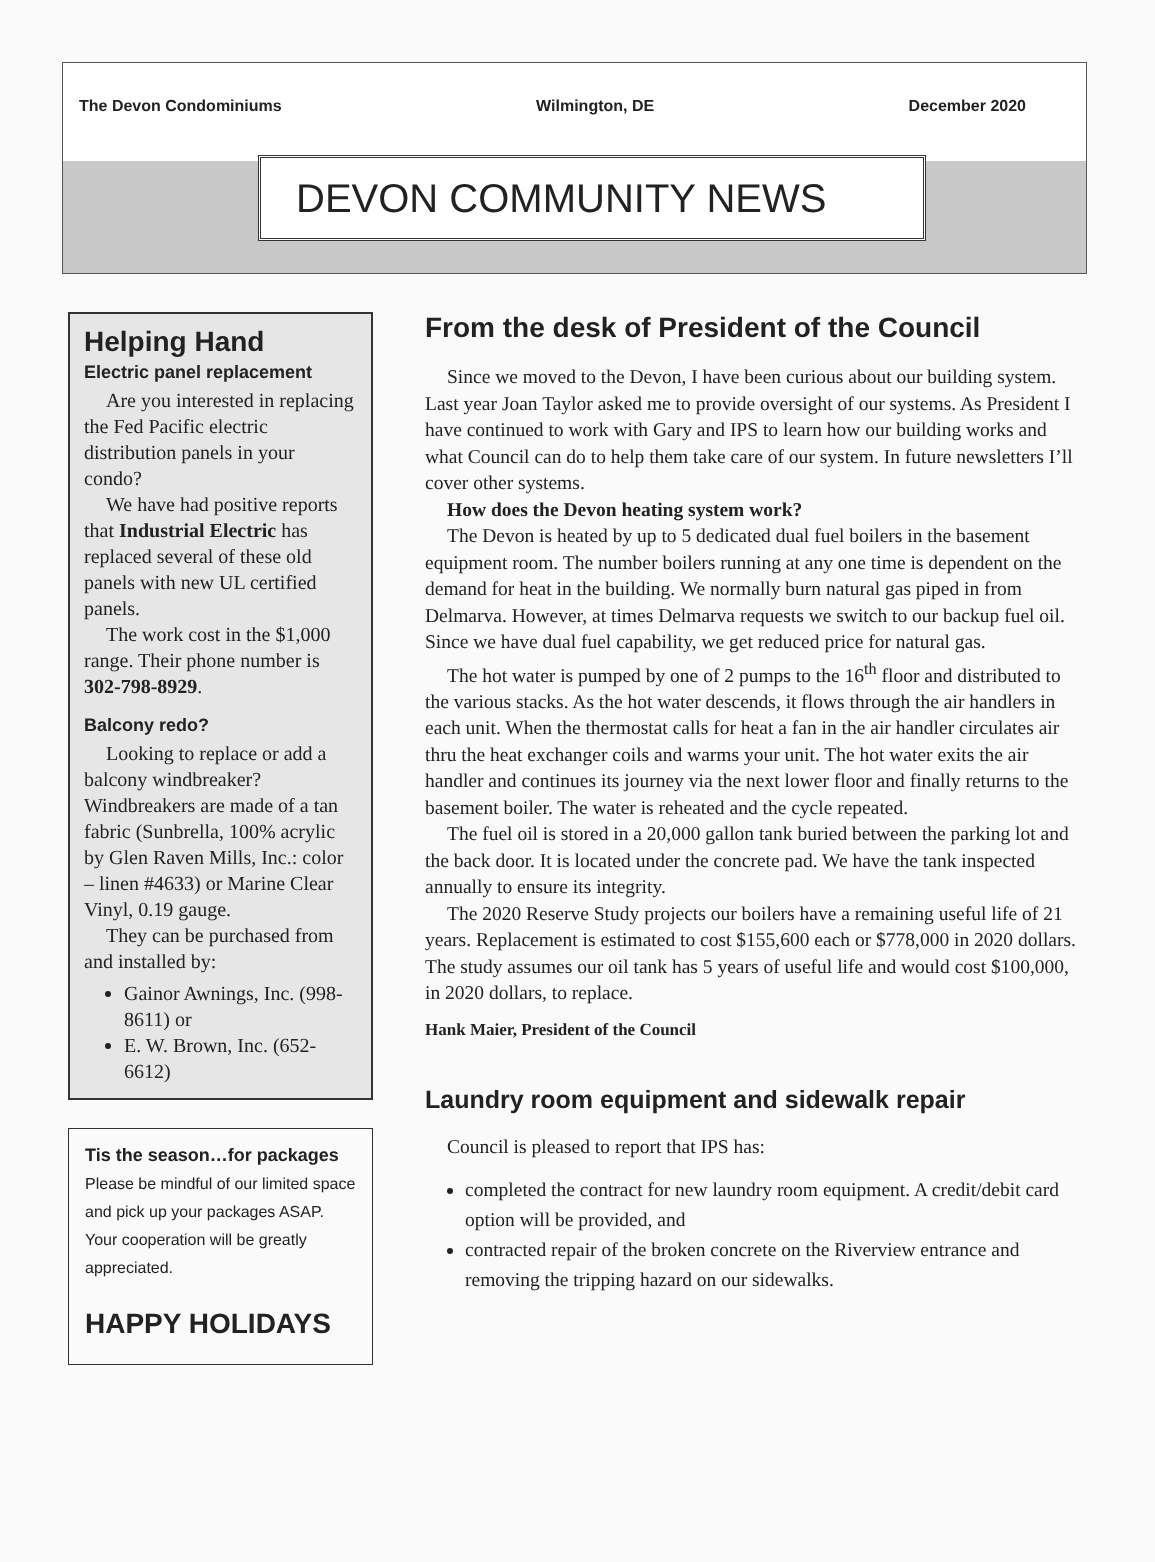The Devon Condominiums Wilmington, DE December 2020
DEVON COMMUNITY NEWS
Helping Hand
Electric panel replacement
Are you interested in replacing the Fed Pacific electric distribution panels in your condo?
We have had positive reports that Industrial Electric has replaced several of these old panels with new UL certified panels.
The work cost in the $1,000 range. Their phone number is 302-798-8929.
Balcony redo?
Looking to replace or add a balcony windbreaker? Windbreakers are made of a tan fabric (Sunbrella, 100% acrylic by Glen Raven Mills, Inc.: color – linen #4633) or Marine Clear Vinyl, 0.19 gauge.
They can be purchased from and installed by:
Gainor Awnings, Inc. (998-8611) or
E. W. Brown, Inc. (652-6612)
Tis the season…for packages
Please be mindful of our limited space and pick up your packages ASAP. Your cooperation will be greatly appreciated.
HAPPY HOLIDAYS
From the desk of President of the Council
Since we moved to the Devon, I have been curious about our building system. Last year Joan Taylor asked me to provide oversight of our systems. As President I have continued to work with Gary and IPS to learn how our building works and what Council can do to help them take care of our system. In future newsletters I’ll cover other systems.
How does the Devon heating system work?
The Devon is heated by up to 5 dedicated dual fuel boilers in the basement equipment room. The number boilers running at any one time is dependent on the demand for heat in the building. We normally burn natural gas piped in from Delmarva. However, at times Delmarva requests we switch to our backup fuel oil. Since we have dual fuel capability, we get reduced price for natural gas.
The hot water is pumped by one of 2 pumps to the 16<sup>th</sup> floor and distributed to the various stacks. As the hot water descends, it flows through the air handlers in each unit. When the thermostat calls for heat a fan in the air handler circulates air thru the heat exchanger coils and warms your unit. The hot water exits the air handler and continues its journey via the next lower floor and finally returns to the basement boiler. The water is reheated and the cycle repeated.
The fuel oil is stored in a 20,000 gallon tank buried between the parking lot and the back door. It is located under the concrete pad. We have the tank inspected annually to ensure its integrity.
The 2020 Reserve Study projects our boilers have a remaining useful life of 21 years. Replacement is estimated to cost $155,600 each or $778,000 in 2020 dollars. The study assumes our oil tank has 5 years of useful life and would cost $100,000, in 2020 dollars, to replace.
Hank Maier, President of the Council
Laundry room equipment and sidewalk repair
Council is pleased to report that IPS has:
completed the contract for new laundry room equipment. A credit/debit card option will be provided, and
contracted repair of the broken concrete on the Riverview entrance and removing the tripping hazard on our sidewalks.